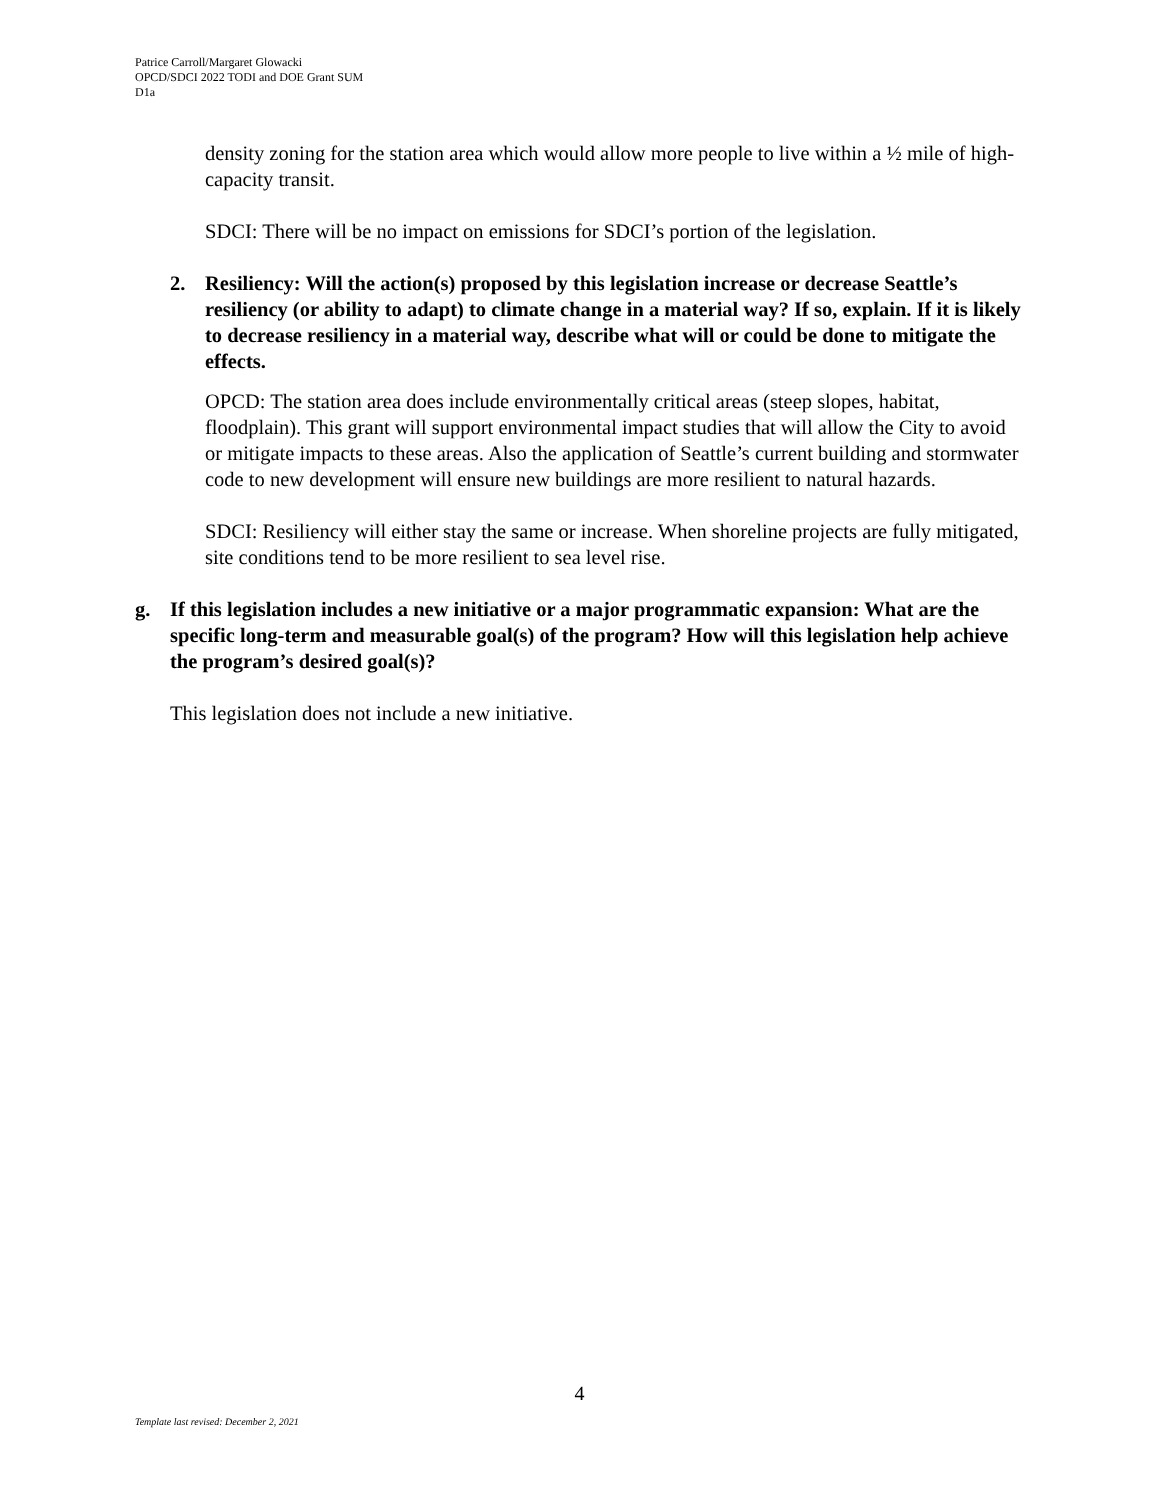Patrice Carroll/Margaret Glowacki
OPCD/SDCI 2022 TODI and DOE Grant SUM
D1a
density zoning for the station area which would allow more people to live within a ½ mile of high-capacity transit.
SDCI: There will be no impact on emissions for SDCI’s portion of the legislation.
2. Resiliency: Will the action(s) proposed by this legislation increase or decrease Seattle’s resiliency (or ability to adapt) to climate change in a material way? If so, explain. If it is likely to decrease resiliency in a material way, describe what will or could be done to mitigate the effects.
OPCD: The station area does include environmentally critical areas (steep slopes, habitat, floodplain). This grant will support environmental impact studies that will allow the City to avoid or mitigate impacts to these areas. Also the application of Seattle’s current building and stormwater code to new development will ensure new buildings are more resilient to natural hazards.
SDCI: Resiliency will either stay the same or increase. When shoreline projects are fully mitigated, site conditions tend to be more resilient to sea level rise.
g. If this legislation includes a new initiative or a major programmatic expansion: What are the specific long-term and measurable goal(s) of the program? How will this legislation help achieve the program’s desired goal(s)?
This legislation does not include a new initiative.
4
Template last revised: December 2, 2021